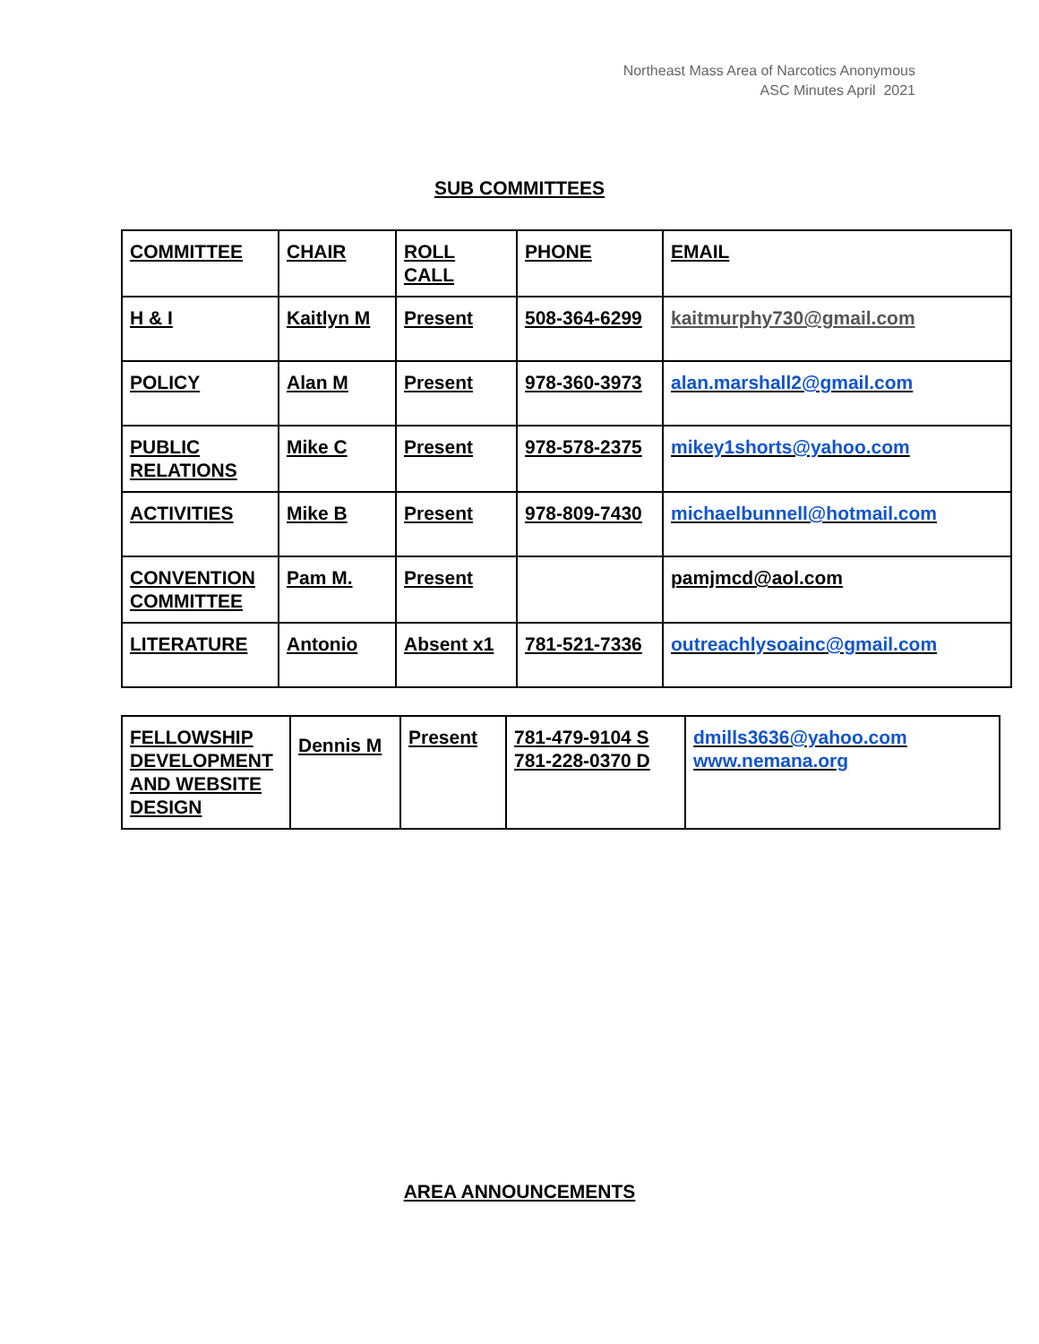Northeast Mass Area of Narcotics Anonymous
ASC Minutes April 2021
SUB COMMITTEES
| COMMITTEE | CHAIR | ROLL CALL | PHONE | EMAIL |
| H & I | Kaitlyn M | Present | 508-364-6299 | kaitmurphy730@gmail.com |
| POLICY | Alan M | Present | 978-360-3973 | alan.marshall2@gmail.com |
| PUBLIC RELATIONS | Mike C | Present | 978-578-2375 | mikey1shorts@yahoo.com |
| ACTIVITIES | Mike B | Present | 978-809-7430 | michaelbunnell@hotmail.com |
| CONVENTION COMMITTEE | Pam M. | Present | | pamjmcd@aol.com |
| LITERATURE | Antonio | Absent x1 | 781-521-7336 | outreachlysoainc@gmail.com |
| FELLOWSHIP DEVELOPMENT AND WEBSITE DESIGN | Dennis M | Present | 781-479-9104 S 781-228-0370 D | dmills3636@yahoo.com www.nemana.org |
AREA ANNOUNCEMENTS